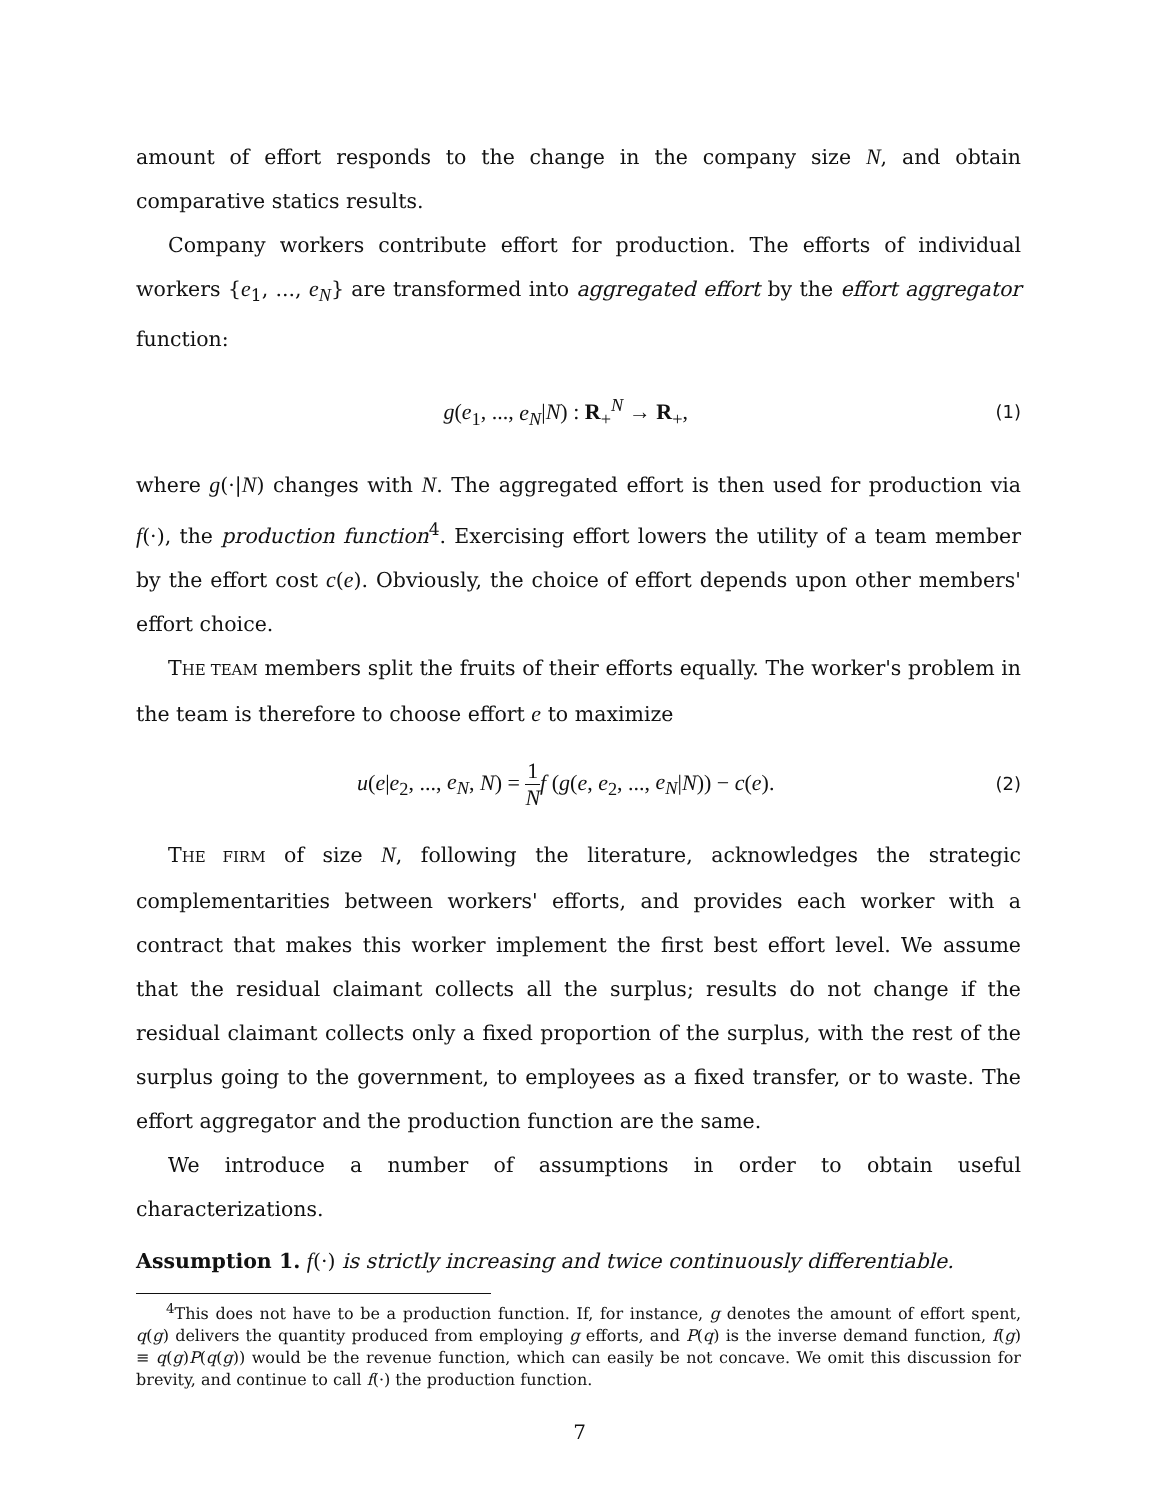amount of effort responds to the change in the company size N, and obtain comparative statics results.
Company workers contribute effort for production. The efforts of individual workers {e<sub>1</sub>, ..., e<sub>N</sub>} are transformed into aggregated effort by the effort aggregator function:
g(e<sub>1</sub>, ..., e<sub>N</sub>|N) : R<sub>+</sub><sup>N</sup> → R<sub>+</sub>, (1)
where g(·|N) changes with N. The aggregated effort is then used for production via f(·), the production function<sup>4</sup>. Exercising effort lowers the utility of a team member by the effort cost c(e). Obviously, the choice of effort depends upon other members' effort choice.
THE TEAM members split the fruits of their efforts equally. The worker's problem in the team is therefore to choose effort e to maximize
u(e|e<sub>2</sub>, ..., e<sub>N</sub>, N) = 1 N f (g(e, e<sub>2</sub>, ..., e<sub>N</sub>|N)) − c(e). (2)
THE FIRM of size N, following the literature, acknowledges the strategic complementarities between workers' efforts, and provides each worker with a contract that makes this worker implement the first best effort level. We assume that the residual claimant collects all the surplus; results do not change if the residual claimant collects only a fixed proportion of the surplus, with the rest of the surplus going to the government, to employees as a fixed transfer, or to waste. The effort aggregator and the production function are the same.
We introduce a number of assumptions in order to obtain useful characterizations.
Assumption 1. f(·) is strictly increasing and twice continuously differentiable.
<sup>4</sup> This does not have to be a production function. If, for instance, g denotes the amount of effort spent, q(g) delivers the quantity produced from employing g efforts, and P(q) is the inverse demand function, f(g) ≡ q(g)P(q(g)) would be the revenue function, which can easily be not concave. We omit this discussion for brevity, and continue to call f(·) the production function.
7